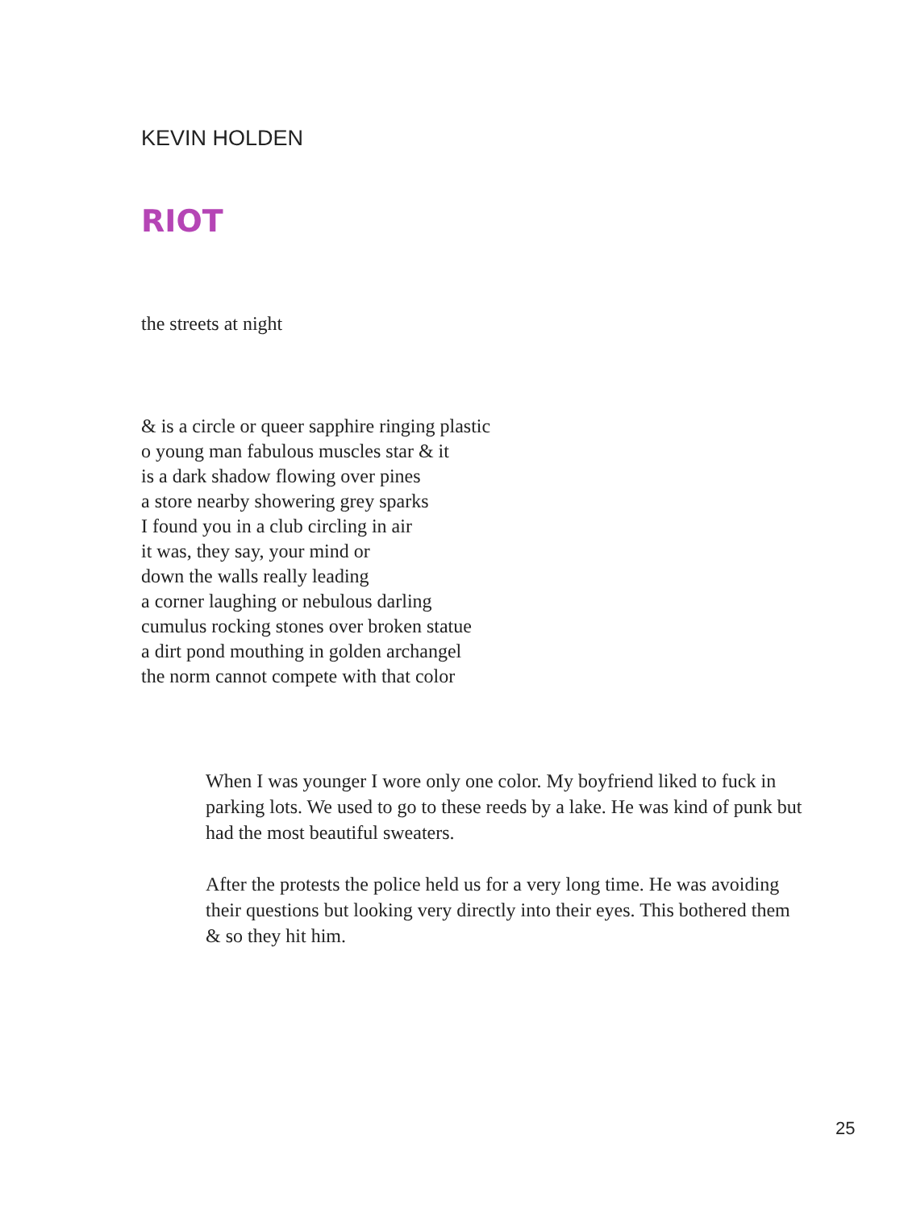KEVIN HOLDEN
RIOT
the streets at night
& is a circle or queer sapphire ringing plastic
o young man fabulous muscles star & it
is a dark shadow flowing over pines
a store nearby showering grey sparks
I found you in a club circling in air
it was, they say, your mind or
down the walls really leading
a corner laughing or nebulous darling
cumulus rocking stones over broken statue
a dirt pond mouthing in golden archangel
the norm cannot compete with that color
When I was younger I wore only one color. My boyfriend liked to fuck in parking lots. We used to go to these reeds by a lake. He was kind of punk but had the most beautiful sweaters.
After the protests the police held us for a very long time. He was avoiding their questions but looking very directly into their eyes. This bothered them & so they hit him.
25